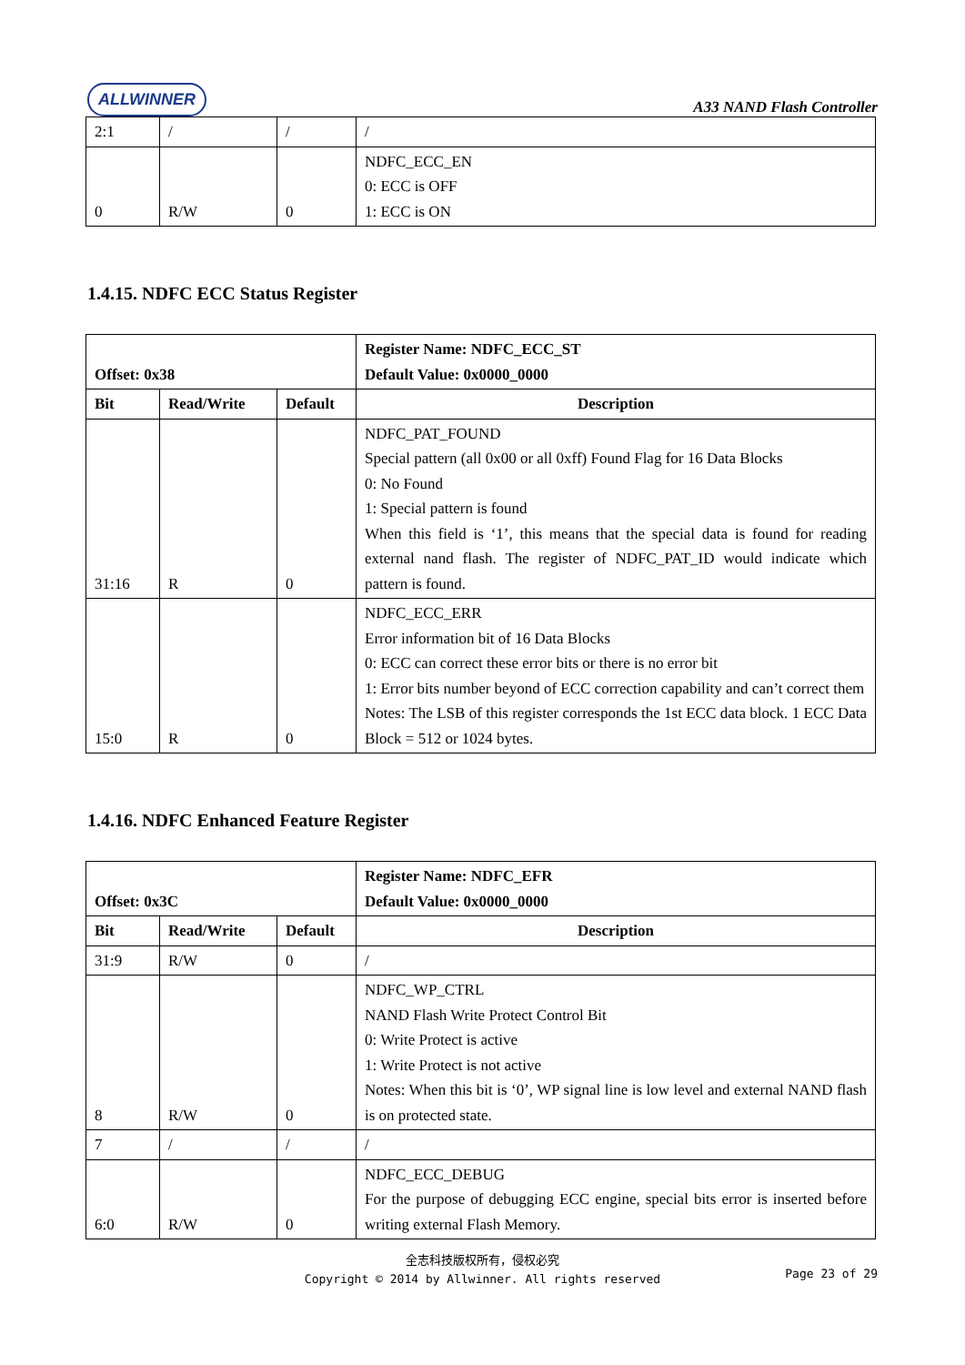ALLWINNER
A33 NAND Flash Controller
| 2:1 | / | / | / |
| 0 | R/W | 0 | NDFC_ECC_EN 0: ECC is OFF 1: ECC is ON |
1.4.15. NDFC ECC Status Register
| Offset: 0x38 | | | Register Name: NDFC_ECC_ST Default Value: 0x0000_0000 |
| --- | --- | --- | --- |
| Bit | Read/Write | Default | Description |
| 31:16 | R | 0 | NDFC_PAT_FOUND Special pattern (all 0x00 or all 0xff) Found Flag for 16 Data Blocks 0: No Found 1: Special pattern is found When this field is ‘1’, this means that the special data is found for reading external nand flash. The register of NDFC_PAT_ID would indicate which pattern is found. |
| 15:0 | R | 0 | NDFC_ECC_ERR Error information bit of 16 Data Blocks 0: ECC can correct these error bits or there is no error bit 1: Error bits number beyond of ECC correction capability and can’t correct them Notes: The LSB of this register corresponds the 1st ECC data block. 1 ECC Data Block = 512 or 1024 bytes. |
1.4.16. NDFC Enhanced Feature Register
| Offset: 0x3C | | | Register Name: NDFC_EFR Default Value: 0x0000_0000 |
| --- | --- | --- | --- |
| Bit | Read/Write | Default | Description |
| 31:9 | R/W | 0 | / |
| 8 | R/W | 0 | NDFC_WP_CTRL NAND Flash Write Protect Control Bit 0: Write Protect is active 1: Write Protect is not active Notes: When this bit is ‘0’, WP signal line is low level and external NAND flash is on protected state. |
| 7 | / | / | / |
| 6:0 | R/W | 0 | NDFC_ECC_DEBUG For the purpose of debugging ECC engine, special bits error is inserted before writing external Flash Memory. |
全志科技版权所有，侵权必究
Copyright © 2014 by Allwinner. All rights reserved
Page 23 of 29